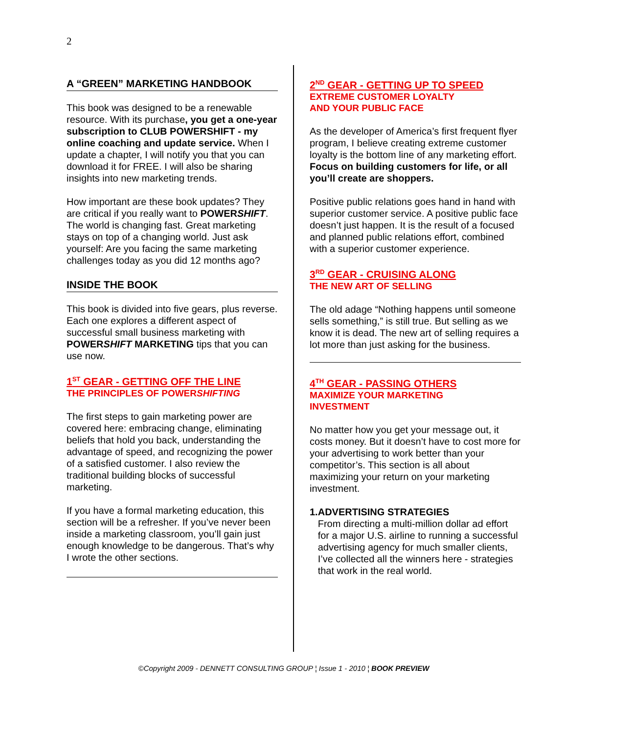2
A “GREEN” MARKETING HANDBOOK
This book was designed to be a renewable resource. With its purchase, you get a one-year subscription to CLUB POWERSHIFT - my online coaching and update service. When I update a chapter, I will notify you that you can download it for FREE. I will also be sharing insights into new marketing trends.
How important are these book updates? They are critical if you really want to POWERSHIFT. The world is changing fast. Great marketing stays on top of a changing world. Just ask yourself: Are you facing the same marketing challenges today as you did 12 months ago?
INSIDE THE BOOK
This book is divided into five gears, plus reverse. Each one explores a different aspect of successful small business marketing with POWERSHIFT MARKETING tips that you can use now.
1<sup>ST</sup> GEAR - GETTING OFF THE LINE
THE PRINCIPLES OF POWERSHIFTING
The first steps to gain marketing power are covered here: embracing change, eliminating beliefs that hold you back, understanding the advantage of speed, and recognizing the power of a satisfied customer. I also review the traditional building blocks of successful marketing.
If you have a formal marketing education, this section will be a refresher. If you’ve never been inside a marketing classroom, you’ll gain just enough knowledge to be dangerous. That’s why I wrote the other sections.
2<sup>ND</sup> GEAR - GETTING UP TO SPEED
EXTREME CUSTOMER LOYALTY
AND YOUR PUBLIC FACE
As the developer of America’s first frequent flyer program, I believe creating extreme customer loyalty is the bottom line of any marketing effort. Focus on building customers for life, or all you’ll create are shoppers.
Positive public relations goes hand in hand with superior customer service. A positive public face doesn’t just happen. It is the result of a focused and planned public relations effort, combined with a superior customer experience.
3<sup>RD</sup> GEAR - CRUISING ALONG
THE NEW ART OF SELLING
The old adage “Nothing happens until someone sells something,” is still true. But selling as we know it is dead. The new art of selling requires a lot more than just asking for the business.
4<sup>TH</sup> GEAR - PASSING OTHERS
MAXIMIZE YOUR MARKETING
INVESTMENT
No matter how you get your message out, it costs money. But it doesn’t have to cost more for your advertising to work better than your competitor’s. This section is all about maximizing your return on your marketing investment.
1. ADVERTISING STRATEGIES
From directing a multi-million dollar ad effort for a major U.S. airline to running a successful advertising agency for much smaller clients, I’ve collected all the winners here - strategies that work in the real world.
©Copyright 2009 - DENNETT CONSULTING GROUP ¦ Issue 1 - 2010 ¦ BOOK PREVIEW